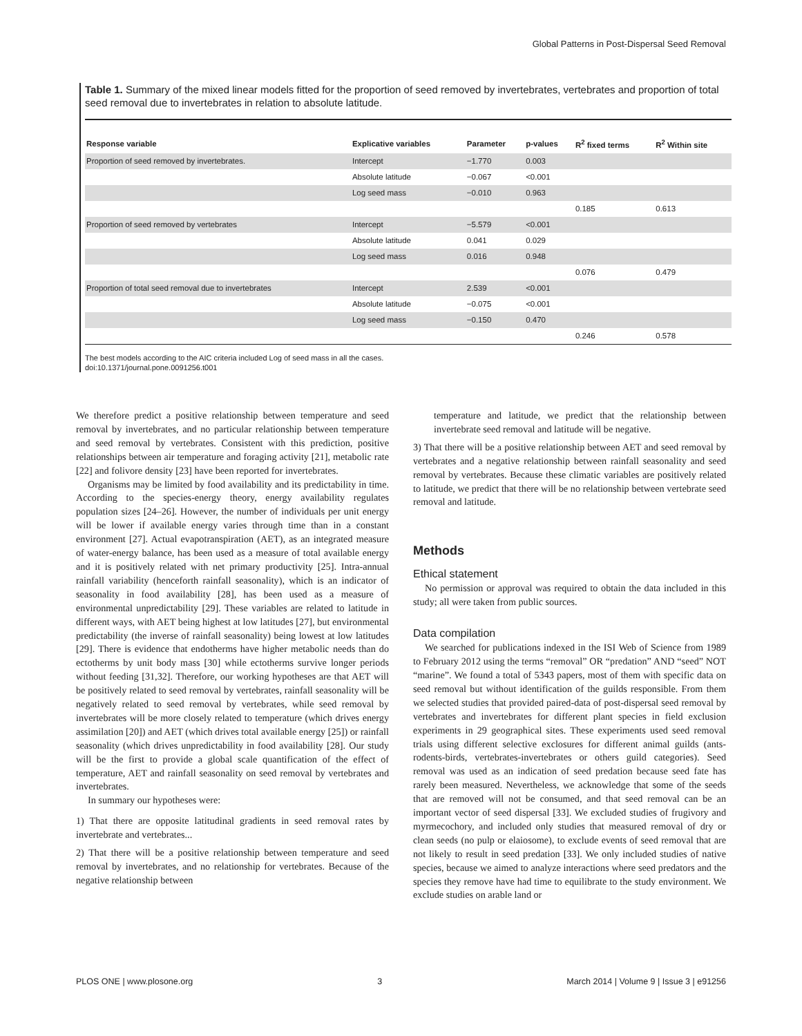Global Patterns in Post-Dispersal Seed Removal
Table 1. Summary of the mixed linear models fitted for the proportion of seed removed by invertebrates, vertebrates and proportion of total seed removal due to invertebrates in relation to absolute latitude.
| Response variable | Explicative variables | Parameter | p-values | R<sup>2</sup> fixed terms | R<sup>2</sup> Within site |
| --- | --- | --- | --- | --- | --- |
| Proportion of seed removed by invertebrates. | Intercept | −1.770 | 0.003 | | |
| | Absolute latitude | −0.067 | <0.001 | | |
| | Log seed mass | −0.010 | 0.963 | | |
| | | | | 0.185 | 0.613 |
| Proportion of seed removed by vertebrates | Intercept | −5.579 | <0.001 | | |
| | Absolute latitude | 0.041 | 0.029 | | |
| | Log seed mass | 0.016 | 0.948 | | |
| | | | | 0.076 | 0.479 |
| Proportion of total seed removal due to invertebrates | Intercept | 2.539 | <0.001 | | |
| | Absolute latitude | −0.075 | <0.001 | | |
| | Log seed mass | −0.150 | 0.470 | | |
| | | | | 0.246 | 0.578 |
The best models according to the AIC criteria included Log of seed mass in all the cases.
doi:10.1371/journal.pone.0091256.t001
We therefore predict a positive relationship between temperature and seed removal by invertebrates, and no particular relationship between temperature and seed removal by vertebrates. Consistent with this prediction, positive relationships between air temperature and foraging activity [21], metabolic rate [22] and folivore density [23] have been reported for invertebrates.
Organisms may be limited by food availability and its predictability in time. According to the species-energy theory, energy availability regulates population sizes [24–26]. However, the number of individuals per unit energy will be lower if available energy varies through time than in a constant environment [27]. Actual evapotranspiration (AET), as an integrated measure of water-energy balance, has been used as a measure of total available energy and it is positively related with net primary productivity [25]. Intra-annual rainfall variability (henceforth rainfall seasonality), which is an indicator of seasonality in food availability [28], has been used as a measure of environmental unpredictability [29]. These variables are related to latitude in different ways, with AET being highest at low latitudes [27], but environmental predictability (the inverse of rainfall seasonality) being lowest at low latitudes [29]. There is evidence that endotherms have higher metabolic needs than do ectotherms by unit body mass [30] while ectotherms survive longer periods without feeding [31,32]. Therefore, our working hypotheses are that AET will be positively related to seed removal by vertebrates, rainfall seasonality will be negatively related to seed removal by vertebrates, while seed removal by invertebrates will be more closely related to temperature (which drives energy assimilation [20]) and AET (which drives total available energy [25]) or rainfall seasonality (which drives unpredictability in food availability [28]. Our study will be the first to provide a global scale quantification of the effect of temperature, AET and rainfall seasonality on seed removal by vertebrates and invertebrates.
In summary our hypotheses were:
1) That there are opposite latitudinal gradients in seed removal rates by invertebrate and vertebrates...
2) That there will be a positive relationship between temperature and seed removal by invertebrates, and no relationship for vertebrates. Because of the negative relationship between
temperature and latitude, we predict that the relationship between invertebrate seed removal and latitude will be negative.
3) That there will be a positive relationship between AET and seed removal by vertebrates and a negative relationship between rainfall seasonality and seed removal by vertebrates. Because these climatic variables are positively related to latitude, we predict that there will be no relationship between vertebrate seed removal and latitude.
Methods
Ethical statement
No permission or approval was required to obtain the data included in this study; all were taken from public sources.
Data compilation
We searched for publications indexed in the ISI Web of Science from 1989 to February 2012 using the terms “removal” OR “predation” AND “seed” NOT “marine”. We found a total of 5343 papers, most of them with specific data on seed removal but without identification of the guilds responsible. From them we selected studies that provided paired-data of post-dispersal seed removal by vertebrates and invertebrates for different plant species in field exclusion experiments in 29 geographical sites. These experiments used seed removal trials using different selective exclosures for different animal guilds (ants-rodents-birds, vertebrates-invertebrates or others guild categories). Seed removal was used as an indication of seed predation because seed fate has rarely been measured. Nevertheless, we acknowledge that some of the seeds that are removed will not be consumed, and that seed removal can be an important vector of seed dispersal [33]. We excluded studies of frugivory and myrmecochory, and included only studies that measured removal of dry or clean seeds (no pulp or elaiosome), to exclude events of seed removal that are not likely to result in seed predation [33]. We only included studies of native species, because we aimed to analyze interactions where seed predators and the species they remove have had time to equilibrate to the study environment. We exclude studies on arable land or
PLOS ONE | www.plosone.org 3 March 2014 | Volume 9 | Issue 3 | e91256